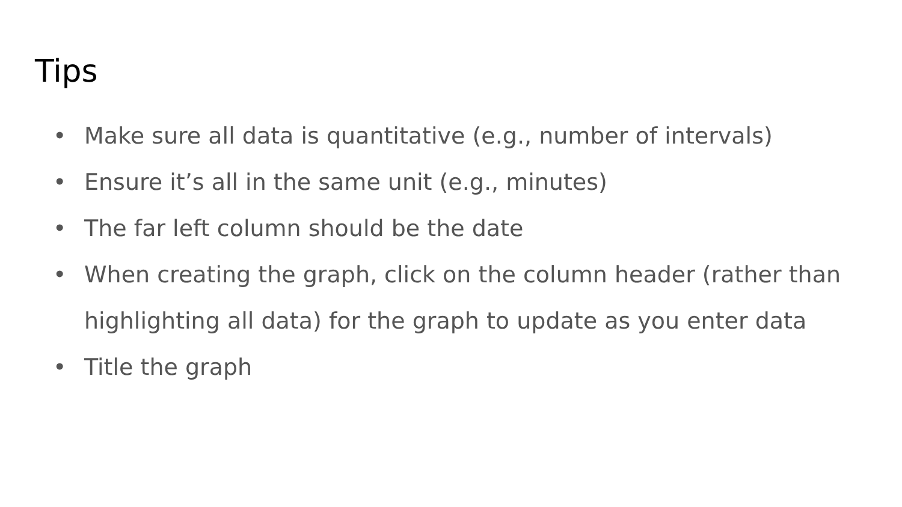Tips
• Make sure all data is quantitative (e.g., number of intervals)
• Ensure it’s all in the same unit (e.g., minutes)
• The far left column should be the date
• When creating the graph, click on the column header (rather than highlighting all data) for the graph to update as you enter data
• Title the graph